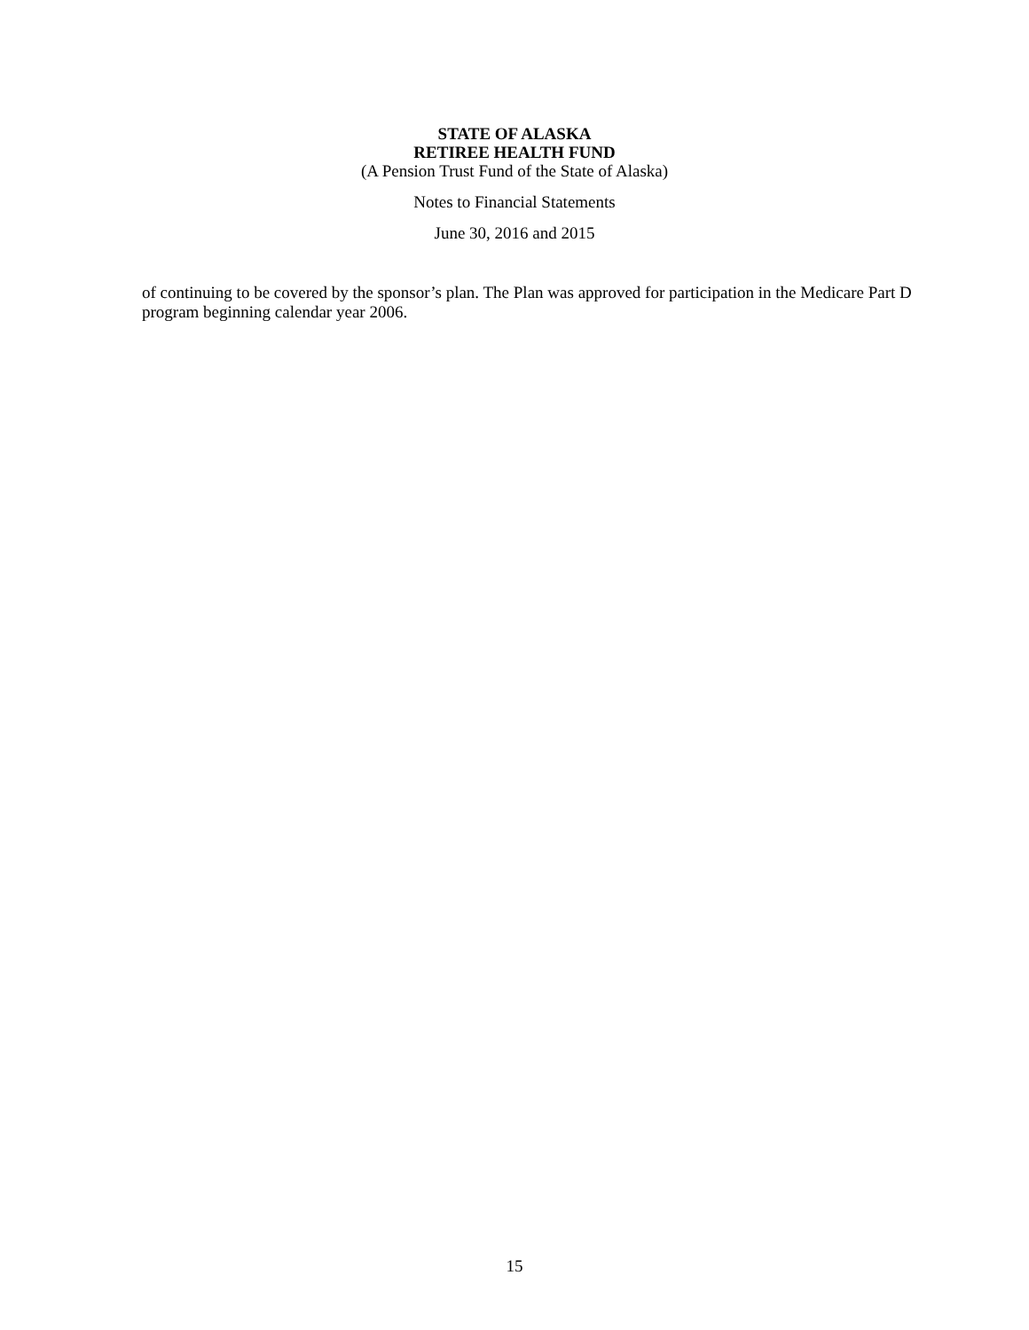STATE OF ALASKA
RETIREE HEALTH FUND
(A Pension Trust Fund of the State of Alaska)
Notes to Financial Statements
June 30, 2016 and 2015
of continuing to be covered by the sponsor’s plan. The Plan was approved for participation in the Medicare Part D program beginning calendar year 2006.
15